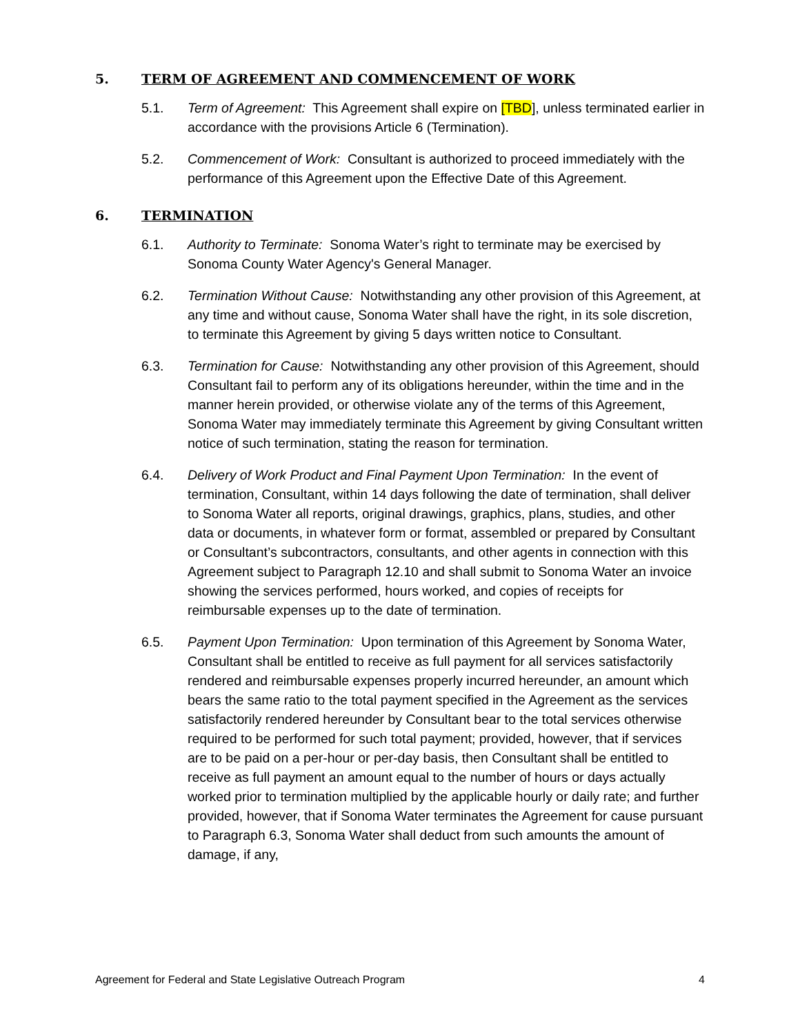5. TERM OF AGREEMENT AND COMMENCEMENT OF WORK
5.1. Term of Agreement: This Agreement shall expire on [TBD], unless terminated earlier in accordance with the provisions Article 6 (Termination).
5.2. Commencement of Work: Consultant is authorized to proceed immediately with the performance of this Agreement upon the Effective Date of this Agreement.
6. TERMINATION
6.1. Authority to Terminate: Sonoma Water’s right to terminate may be exercised by Sonoma County Water Agency's General Manager.
6.2. Termination Without Cause: Notwithstanding any other provision of this Agreement, at any time and without cause, Sonoma Water shall have the right, in its sole discretion, to terminate this Agreement by giving 5 days written notice to Consultant.
6.3. Termination for Cause: Notwithstanding any other provision of this Agreement, should Consultant fail to perform any of its obligations hereunder, within the time and in the manner herein provided, or otherwise violate any of the terms of this Agreement, Sonoma Water may immediately terminate this Agreement by giving Consultant written notice of such termination, stating the reason for termination.
6.4. Delivery of Work Product and Final Payment Upon Termination: In the event of termination, Consultant, within 14 days following the date of termination, shall deliver to Sonoma Water all reports, original drawings, graphics, plans, studies, and other data or documents, in whatever form or format, assembled or prepared by Consultant or Consultant’s subcontractors, consultants, and other agents in connection with this Agreement subject to Paragraph 12.10 and shall submit to Sonoma Water an invoice showing the services performed, hours worked, and copies of receipts for reimbursable expenses up to the date of termination.
6.5. Payment Upon Termination: Upon termination of this Agreement by Sonoma Water, Consultant shall be entitled to receive as full payment for all services satisfactorily rendered and reimbursable expenses properly incurred hereunder, an amount which bears the same ratio to the total payment specified in the Agreement as the services satisfactorily rendered hereunder by Consultant bear to the total services otherwise required to be performed for such total payment; provided, however, that if services are to be paid on a per-hour or per-day basis, then Consultant shall be entitled to receive as full payment an amount equal to the number of hours or days actually worked prior to termination multiplied by the applicable hourly or daily rate; and further provided, however, that if Sonoma Water terminates the Agreement for cause pursuant to Paragraph 6.3, Sonoma Water shall deduct from such amounts the amount of damage, if any,
Agreement for Federal and State Legislative Outreach Program 4